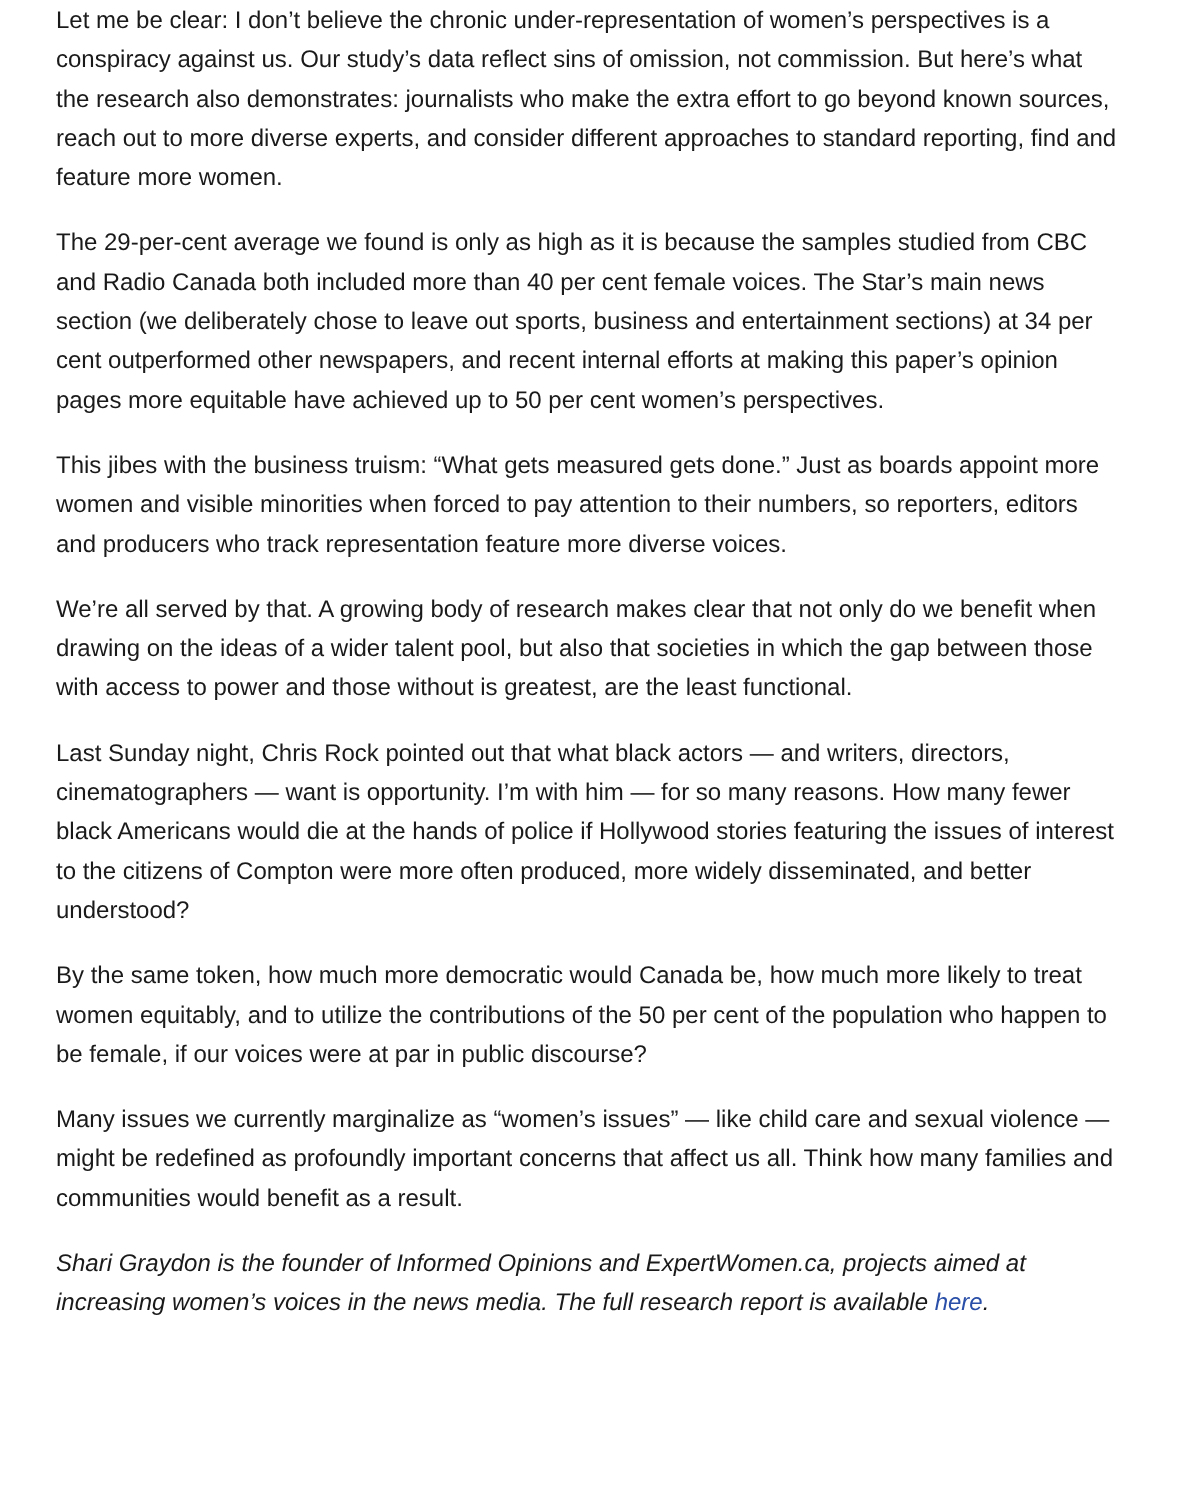Let me be clear: I don’t believe the chronic under-representation of women’s perspectives is a conspiracy against us. Our study’s data reflect sins of omission, not commission. But here’s what the research also demonstrates: journalists who make the extra effort to go beyond known sources, reach out to more diverse experts, and consider different approaches to standard reporting, find and feature more women.
The 29-per-cent average we found is only as high as it is because the samples studied from CBC and Radio Canada both included more than 40 per cent female voices. The Star’s main news section (we deliberately chose to leave out sports, business and entertainment sections) at 34 per cent outperformed other newspapers, and recent internal efforts at making this paper’s opinion pages more equitable have achieved up to 50 per cent women’s perspectives.
This jibes with the business truism: “What gets measured gets done.” Just as boards appoint more women and visible minorities when forced to pay attention to their numbers, so reporters, editors and producers who track representation feature more diverse voices.
We’re all served by that. A growing body of research makes clear that not only do we benefit when drawing on the ideas of a wider talent pool, but also that societies in which the gap between those with access to power and those without is greatest, are the least functional.
Last Sunday night, Chris Rock pointed out that what black actors — and writers, directors, cinematographers — want is opportunity. I’m with him — for so many reasons. How many fewer black Americans would die at the hands of police if Hollywood stories featuring the issues of interest to the citizens of Compton were more often produced, more widely disseminated, and better understood?
By the same token, how much more democratic would Canada be, how much more likely to treat women equitably, and to utilize the contributions of the 50 per cent of the population who happen to be female, if our voices were at par in public discourse?
Many issues we currently marginalize as “women’s issues” — like child care and sexual violence — might be redefined as profoundly important concerns that affect us all. Think how many families and communities would benefit as a result.
Shari Graydon is the founder of Informed Opinions and ExpertWomen.ca, projects aimed at increasing women’s voices in the news media. The full research report is available here.